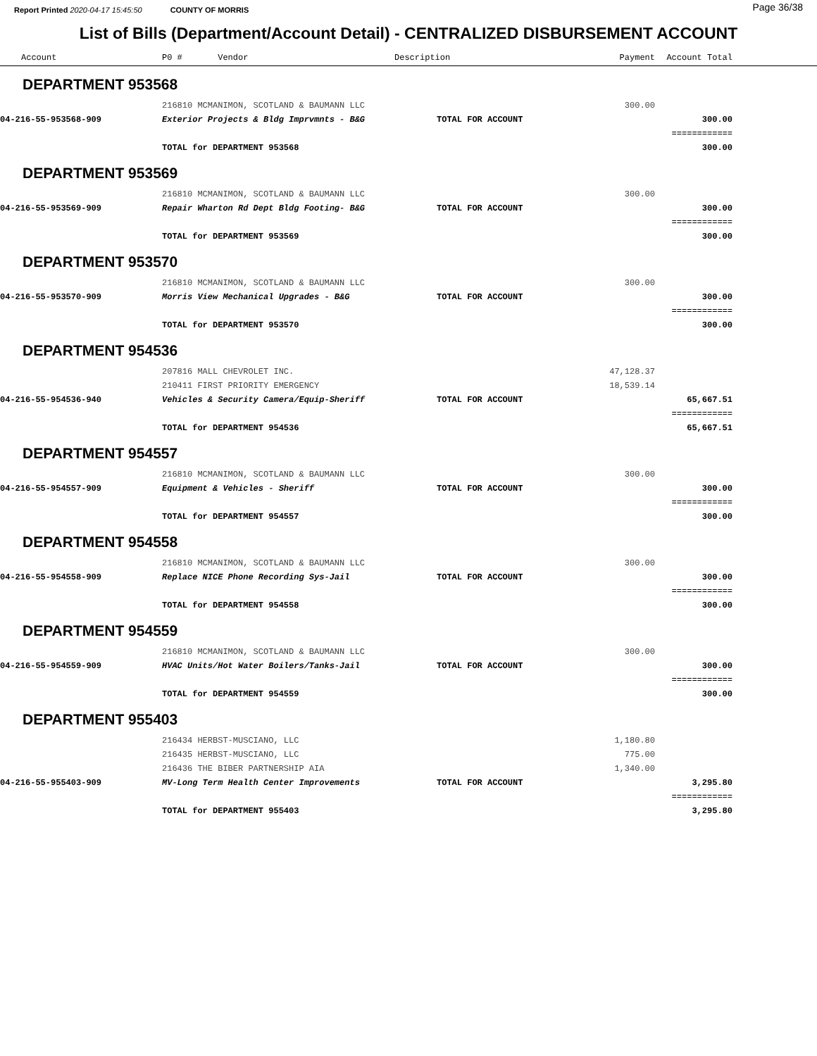Report Printed 2020-04-17 15:45:50 COUNTY OF MORRIS Page 36/38
List of Bills (Department/Account Detail) - CENTRALIZED DISBURSEMENT ACCOUNT
| Account | P0 # Vendor | Description | Payment | Account Total | |
| --- | --- | --- | --- | --- | --- |
| DEPARTMENT 953568 | | | | | |
| | 216810 MCMANIMON, SCOTLAND & BAUMANN LLC | | 300.00 | | |
| 04-216-55-953568-909 | Exterior Projects & Bldg Imprvmnts - B&G | TOTAL FOR ACCOUNT | | 300.00 | |
| | | | | ============ | |
| | TOTAL for DEPARTMENT 953568 | | | 300.00 | |
| DEPARTMENT 953569 | | | | | |
| | 216810 MCMANIMON, SCOTLAND & BAUMANN LLC | | 300.00 | | |
| 04-216-55-953569-909 | Repair Wharton Rd Dept Bldg Footing- B&G | TOTAL FOR ACCOUNT | | 300.00 | |
| | | | | ============ | |
| | TOTAL for DEPARTMENT 953569 | | | 300.00 | |
| DEPARTMENT 953570 | | | | | |
| | 216810 MCMANIMON, SCOTLAND & BAUMANN LLC | | 300.00 | | |
| 04-216-55-953570-909 | Morris View Mechanical Upgrades - B&G | TOTAL FOR ACCOUNT | | 300.00 | |
| | | | | ============ | |
| | TOTAL for DEPARTMENT 953570 | | | 300.00 | |
| DEPARTMENT 954536 | | | | | |
| | 207816 MALL CHEVROLET INC. | | 47,128.37 | | |
| | 210411 FIRST PRIORITY EMERGENCY | | 18,539.14 | | |
| 04-216-55-954536-940 | Vehicles & Security Camera/Equip-Sheriff | TOTAL FOR ACCOUNT | | 65,667.51 | |
| | | | | ============ | |
| | TOTAL for DEPARTMENT 954536 | | | 65,667.51 | |
| DEPARTMENT 954557 | | | | | |
| | 216810 MCMANIMON, SCOTLAND & BAUMANN LLC | | 300.00 | | |
| 04-216-55-954557-909 | Equipment & Vehicles - Sheriff | TOTAL FOR ACCOUNT | | 300.00 | |
| | | | | ============ | |
| | TOTAL for DEPARTMENT 954557 | | | 300.00 | |
| DEPARTMENT 954558 | | | | | |
| | 216810 MCMANIMON, SCOTLAND & BAUMANN LLC | | 300.00 | | |
| 04-216-55-954558-909 | Replace NICE Phone Recording Sys-Jail | TOTAL FOR ACCOUNT | | 300.00 | |
| | | | | ============ | |
| | TOTAL for DEPARTMENT 954558 | | | 300.00 | |
| DEPARTMENT 954559 | | | | | |
| | 216810 MCMANIMON, SCOTLAND & BAUMANN LLC | | 300.00 | | |
| 04-216-55-954559-909 | HVAC Units/Hot Water Boilers/Tanks-Jail | TOTAL FOR ACCOUNT | | 300.00 | |
| | | | | ============ | |
| | TOTAL for DEPARTMENT 954559 | | | 300.00 | |
| DEPARTMENT 955403 | | | | | |
| | 216434 HERBST-MUSCIANO, LLC | | 1,180.80 | | |
| | 216435 HERBST-MUSCIANO, LLC | | 775.00 | | |
| | 216436 THE BIBER PARTNERSHIP AIA | | 1,340.00 | | |
| 04-216-55-955403-909 | MV-Long Term Health Center Improvements | TOTAL FOR ACCOUNT | | 3,295.80 | |
| | | | | ============ | |
| | TOTAL for DEPARTMENT 955403 | | | 3,295.80 | |